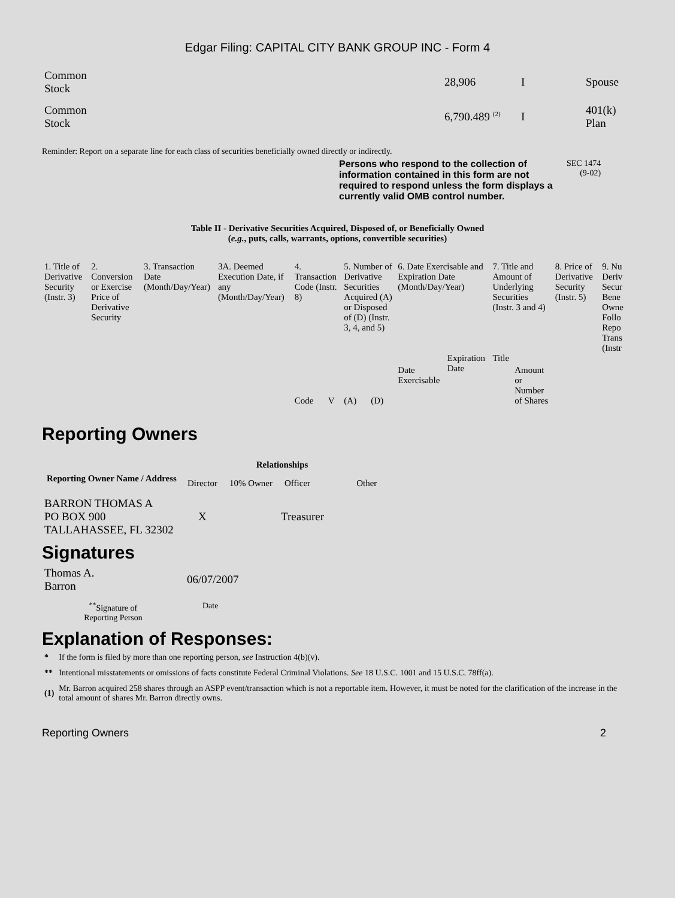Edgar Filing: CAPITAL CITY BANK GROUP INC - Form 4
| Common Stock | 28,906 | I | Spouse |
| Common Stock | 6,790.489 <sup>(2)</sup> | I | 401(k) Plan |
Reminder: Report on a separate line for each class of securities beneficially owned directly or indirectly.
Persons who respond to the collection of information contained in this form are not required to respond unless the form displays a currently valid OMB control number.
SEC 1474
(9-02)
Table II - Derivative Securities Acquired, Disposed of, or Beneficially Owned
(e.g., puts, calls, warrants, options, convertible securities)
| 1. Title of Derivative Security (Instr. 3) | 2. Conversion or Exercise Price of Derivative Security | 3. Transaction Date (Month/Day/Year) | 3A. Deemed Execution Date, if any (Month/Day/Year) | 4. Transaction Code (Instr. 8) | | 5. Number of Derivative Securities Acquired (A) or Disposed of (D) (Instr. 3, 4, and 5) | | 6. Date Exercisable and Expiration Date (Month/Day/Year) | | 7. Title and Amount of Underlying Securities (Instr. 3 and 4) | | 8. Price of Derivative Security (Instr. 5) | 9. Nu Deriv Secur Bene Owne Follo Repo Trans (Instr |
| | | | | Code | V | (A) | (D) | Date Exercisable | Expiration Date | Title | Amount or Number of Shares | | |
Reporting Owners
| Reporting Owner Name / Address | Relationships | | | |
| --- | --- | --- | --- | --- |
| | Director | 10% Owner | Officer | Other |
| BARRON THOMAS A PO BOX 900 TALLAHASSEE, FL 32302 | X | | Treasurer | |
Signatures
| Thomas A. Barron | 06/07/2007 |
| <sup>**</sup> Signature of Reporting Person | Date |
Explanation of Responses:
| * | If the form is filed by more than one reporting person, see Instruction 4(b)(v). |
| ** | Intentional misstatements or omissions of facts constitute Federal Criminal Violations. See 18 U.S.C. 1001 and 15 U.S.C. 78ff(a). |
| (1) | Mr. Barron acquired 258 shares through an ASPP event/transaction which is not a reportable item. However, it must be noted for the clarification of the increase in the total amount of shares Mr. Barron directly owns. |
Reporting Owners 2